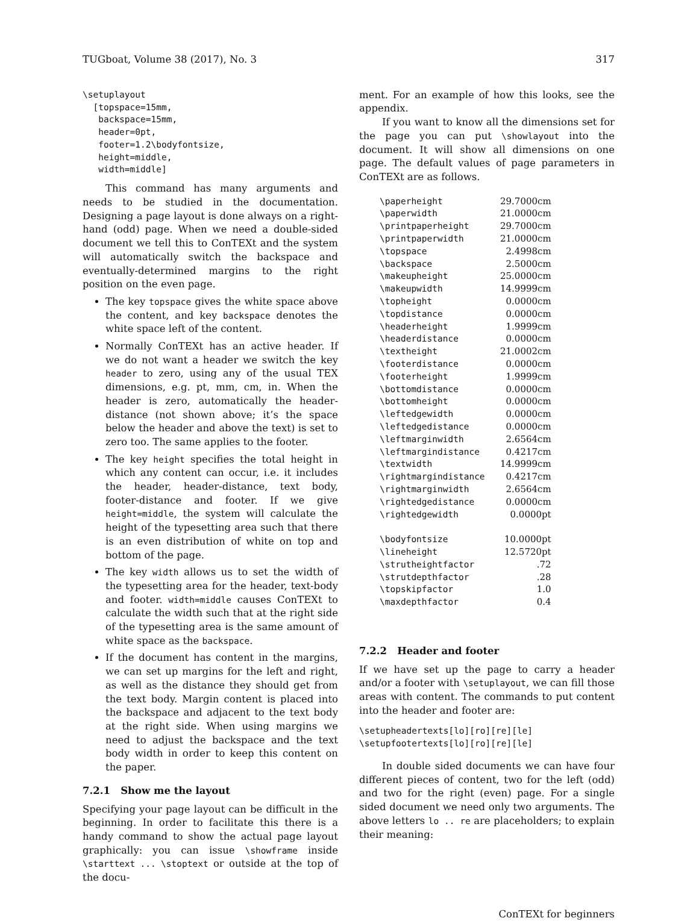TUGboat, Volume 38 (2017), No. 3 317
\setuplayout
  [topspace=15mm,
   backspace=15mm,
   header=0pt,
   footer=1.2\bodyfontsize,
   height=middle,
   width=middle]
This command has many arguments and needs to be studied in the documentation. Designing a page layout is done always on a right-hand (odd) page. When we need a double-sided document we tell this to ConTEXt and the system will automatically switch the backspace and eventually-determined margins to the right position on the even page.
The key topspace gives the white space above the content, and key backspace denotes the white space left of the content.
Normally ConTEXt has an active header. If we do not want a header we switch the key header to zero, using any of the usual TEX dimensions, e.g. pt, mm, cm, in. When the header is zero, automatically the header-distance (not shown above; it’s the space below the header and above the text) is set to zero too. The same applies to the footer.
The key height specifies the total height in which any content can occur, i.e. it includes the header, header-distance, text body, footer-distance and footer. If we give height=middle, the system will calculate the height of the typesetting area such that there is an even distribution of white on top and bottom of the page.
The key width allows us to set the width of the typesetting area for the header, text-body and footer. width=middle causes ConTEXt to calculate the width such that at the right side of the typesetting area is the same amount of white space as the backspace.
If the document has content in the margins, we can set up margins for the left and right, as well as the distance they should get from the text body. Margin content is placed into the backspace and adjacent to the text body at the right side. When using margins we need to adjust the backspace and the text body width in order to keep this content on the paper.
7.2.1 Show me the layout
Specifying your page layout can be difficult in the beginning. In order to facilitate this there is a handy command to show the actual page layout graphically: you can issue \showframe inside \starttext ... \stoptext or outside at the top of the docu-
ment. For an example of how this looks, see the appendix.
If you want to know all the dimensions set for the page you can put \showlayout into the document. It will show all dimensions on one page. The default values of page parameters in ConTEXt are as follows.
| \paperheight | 29.7000cm |
| \paperwidth | 21.0000cm |
| \printpaperheight | 29.7000cm |
| \printpaperwidth | 21.0000cm |
| \topspace | 2.4998cm |
| \backspace | 2.5000cm |
| \makeupheight | 25.0000cm |
| \makeupwidth | 14.9999cm |
| \topheight | 0.0000cm |
| \topdistance | 0.0000cm |
| \headerheight | 1.9999cm |
| \headerdistance | 0.0000cm |
| \textheight | 21.0002cm |
| \footerdistance | 0.0000cm |
| \footerheight | 1.9999cm |
| \bottomdistance | 0.0000cm |
| \bottomheight | 0.0000cm |
| \leftedgewidth | 0.0000cm |
| \leftedgedistance | 0.0000cm |
| \leftmarginwidth | 2.6564cm |
| \leftmargindistance | 0.4217cm |
| \textwidth | 14.9999cm |
| \rightmargindistance | 0.4217cm |
| \rightmarginwidth | 2.6564cm |
| \rightedgedistance | 0.0000cm |
| \rightedgewidth | 0.0000pt |
| \bodyfontsize | 10.0000pt |
| \lineheight | 12.5720pt |
| \strutheightfactor | .72 |
| \strutdepthfactor | .28 |
| \topskipfactor | 1.0 |
| \maxdepthfactor | 0.4 |
7.2.2 Header and footer
If we have set up the page to carry a header and/or a footer with \setuplayout, we can fill those areas with content. The commands to put content into the header and footer are:
\setupheadertexts[lo][ro][re][le]
\setupfootertexts[lo][ro][re][le]
In double sided documents we can have four different pieces of content, two for the left (odd) and two for the right (even) page. For a single sided document we need only two arguments. The above letters lo .. re are placeholders; to explain their meaning:
ConTEXt for beginners